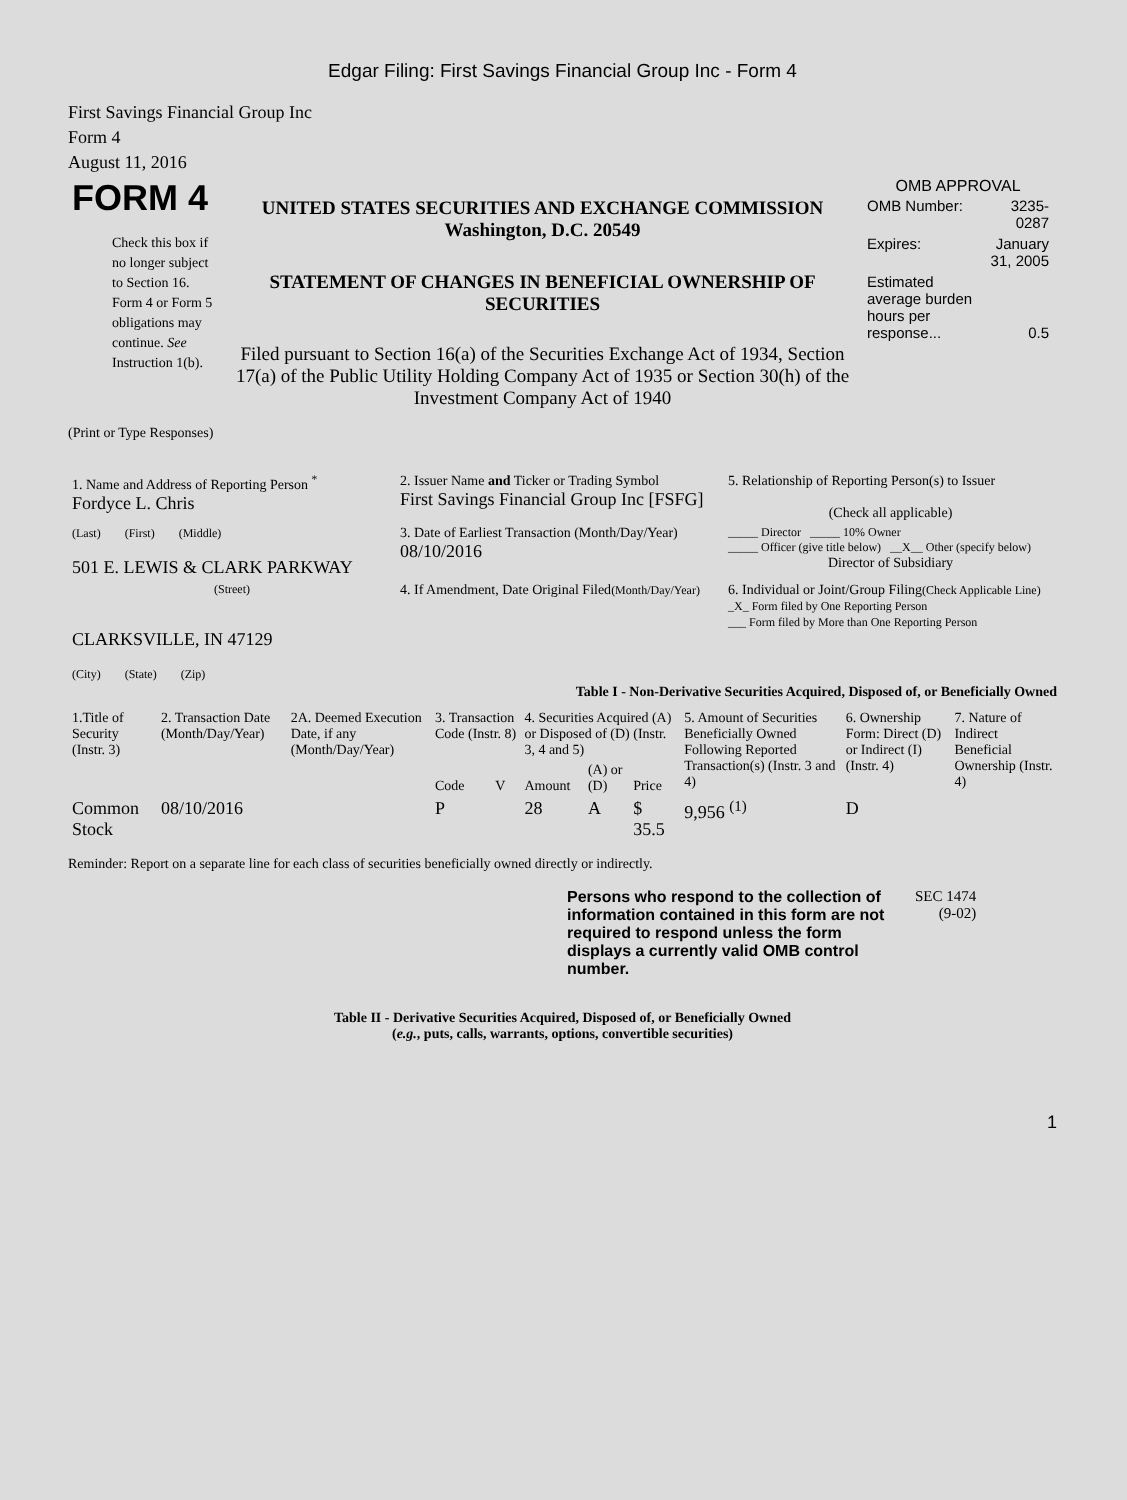Edgar Filing: First Savings Financial Group Inc - Form 4
First Savings Financial Group Inc
Form 4
August 11, 2016
| FORM 4 Check this box if no longer subject to Section 16. Form 4 or Form 5 obligations may continue. See Instruction 1(b). | UNITED STATES SECURITIES AND EXCHANGE COMMISSION Washington, D.C. 20549 STATEMENT OF CHANGES IN BENEFICIAL OWNERSHIP OF SECURITIES Filed pursuant to Section 16(a) of the Securities Exchange Act of 1934, Section 17(a) of the Public Utility Holding Company Act of 1935 or Section 30(h) of the Investment Company Act of 1940 | OMB APPROVAL / OMB Number: / 3235-0287 / / Expires: / January 31, 2005 / / Estimated average burden hours per response... / 0.5 / |
(Print or Type Responses)
| 1. Name and Address of Reporting Person <sup>*</sup> Fordyce L. Chris | 2. Issuer Name and Ticker or Trading Symbol First Savings Financial Group Inc [FSFG] | 5. Relationship of Reporting Person(s) to Issuer (Check all applicable) |
| (Last) (First) (Middle) 501 E. LEWIS & CLARK PARKWAY | 3. Date of Earliest Transaction (Month/Day/Year) 08/10/2016 | _____ Director _____ 10% Owner _____ Officer (give title below) __X__ Other (specify below) Director of Subsidiary |
| (Street) CLARKSVILLE, IN 47129 (City) (State) (Zip) | 4. If Amendment, Date Original Filed (Month/Day/Year) | 6. Individual or Joint/Group Filing (Check Applicable Line) _X_ Form filed by One Reporting Person ___ Form filed by More than One Reporting Person |
Table I - Non-Derivative Securities Acquired, Disposed of, or Beneficially Owned
| 1.Title of Security (Instr. 3) | 2. Transaction Date (Month/Day/Year) | 2A. Deemed Execution Date, if any (Month/Day/Year) | 3. Transaction Code (Instr. 8) | | 4. Securities Acquired (A) or Disposed of (D) (Instr. 3, 4 and 5) | | | 5. Amount of Securities Beneficially Owned Following Reported Transaction(s) (Instr. 3 and 4) | 6. Ownership Form: Direct (D) or Indirect (I) (Instr. 4) | 7. Nature of Indirect Beneficial Ownership (Instr. 4) |
| --- | --- | --- | --- | --- | --- | --- | --- | --- | --- | --- |
| | | | Code | V | Amount | (A) or (D) | Price | | | |
| Common Stock | 08/10/2016 | | P | | 28 | A | $ 35.5 | 9,956 <sup>(1)</sup> | D | |
Reminder: Report on a separate line for each class of securities beneficially owned directly or indirectly.
| Persons who respond to the collection of information contained in this form are not required to respond unless the form displays a currently valid OMB control number. | SEC 1474 (9-02) |
Table II - Derivative Securities Acquired, Disposed of, or Beneficially Owned
(e.g., puts, calls, warrants, options, convertible securities)
1